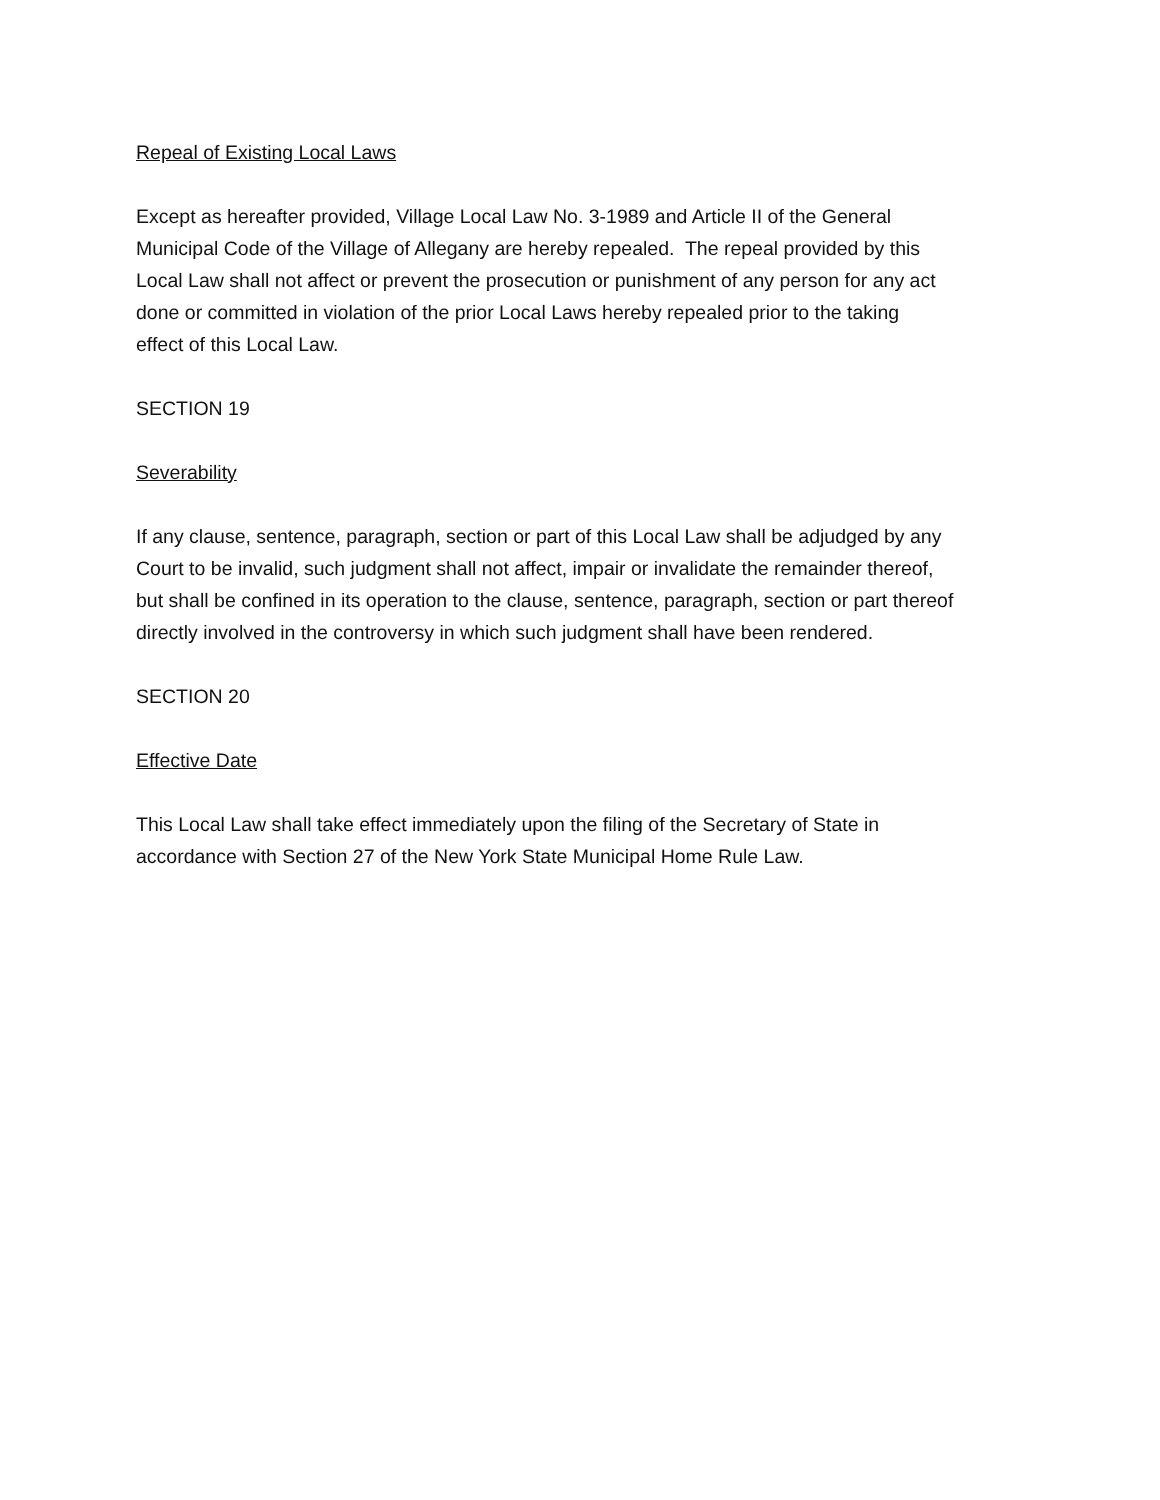Repeal of Existing Local Laws
Except as hereafter provided, Village Local Law No. 3-1989 and Article II of the General
Municipal Code of the Village of Allegany are hereby repealed. The repeal provided by this
Local Law shall not affect or prevent the prosecution or punishment of any person for any act
done or committed in violation of the prior Local Laws hereby repealed prior to the taking
effect of this Local Law.
SECTION 19
Severability
If any clause, sentence, paragraph, section or part of this Local Law shall be adjudged by any
Court to be invalid, such judgment shall not affect, impair or invalidate the remainder thereof,
but shall be confined in its operation to the clause, sentence, paragraph, section or part thereof
directly involved in the controversy in which such judgment shall have been rendered.
SECTION 20
Effective Date
This Local Law shall take effect immediately upon the filing of the Secretary of State in
accordance with Section 27 of the New York State Municipal Home Rule Law.